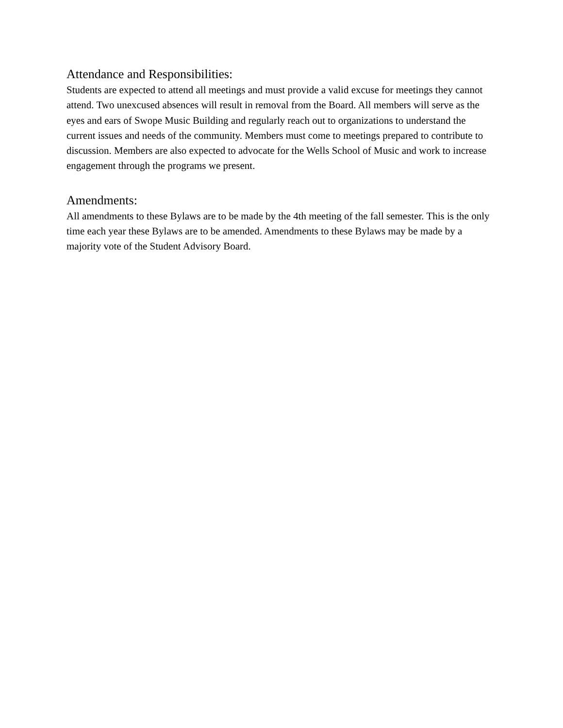Attendance and Responsibilities:
Students are expected to attend all meetings and must provide a valid excuse for meetings they cannot attend. Two unexcused absences will result in removal from the Board. All members will serve as the eyes and ears of Swope Music Building and regularly reach out to organizations to understand the current issues and needs of the community. Members must come to meetings prepared to contribute to discussion. Members are also expected to advocate for the Wells School of Music and work to increase engagement through the programs we present.
Amendments:
All amendments to these Bylaws are to be made by the 4th meeting of the fall semester. This is the only time each year these Bylaws are to be amended. Amendments to these Bylaws may be made by a majority vote of the Student Advisory Board.